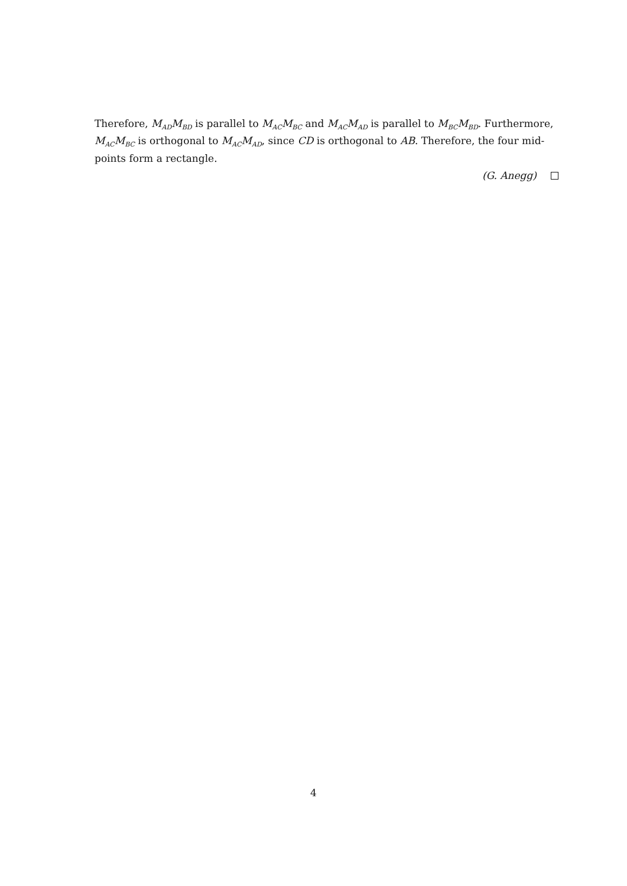Therefore, M<sub>AD</sub>M<sub>BD</sub> is parallel to M<sub>AC</sub>M<sub>BC</sub> and M<sub>AC</sub>M<sub>AD</sub> is parallel to M<sub>BC</sub>M<sub>BD</sub>. Furthermore, M<sub>AC</sub>M<sub>BC</sub> is orthogonal to M<sub>AC</sub>M<sub>AD</sub>, since CD is orthogonal to AB. Therefore, the four mid-points form a rectangle.
(G. Anegg)
4